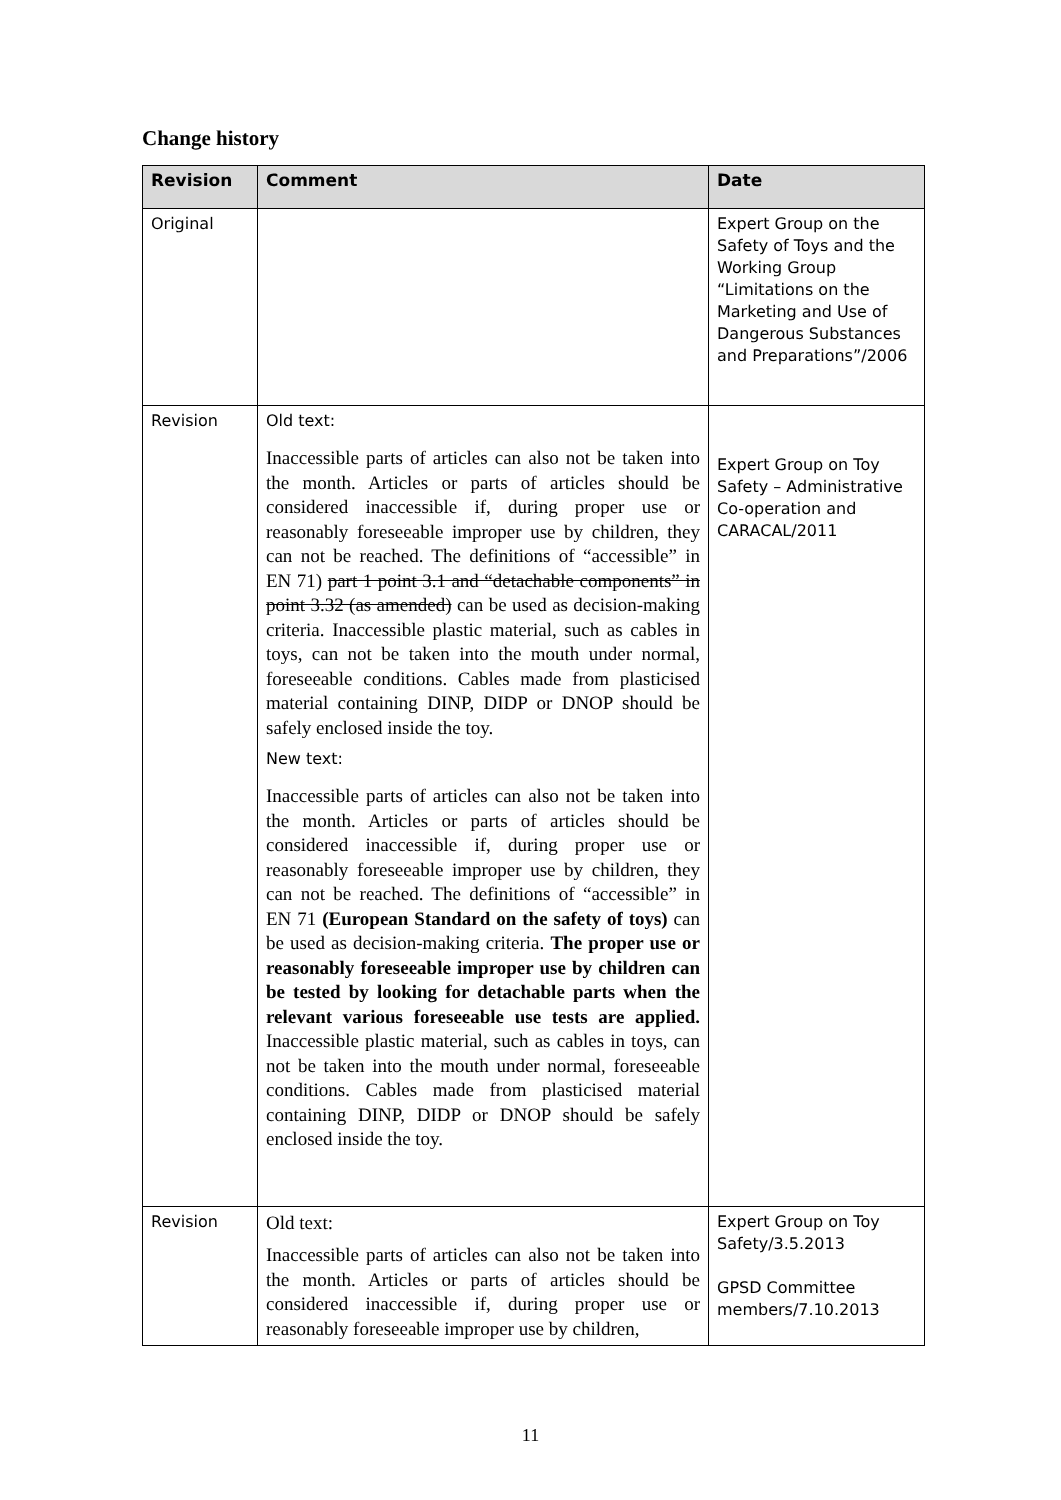Change history
| Revision | Comment | Date |
| --- | --- | --- |
| Original | | Expert Group on the Safety of Toys and the Working Group “Limitations on the Marketing and Use of Dangerous Substances and Preparations”/2006 |
| Revision | Old text: Inaccessible parts of articles can also not be taken into the month. Articles or parts of articles should be considered inaccessible if, during proper use or reasonably foreseeable improper use by children, they can not be reached. The definitions of “accessible” in EN 71) part 1 point 3.1 and “detachable components” in point 3.32 (as amended) can be used as decision-making criteria. Inaccessible plastic material, such as cables in toys, can not be taken into the mouth under normal, foreseeable conditions. Cables made from plasticised material containing DINP, DIDP or DNOP should be safely enclosed inside the toy. New text: Inaccessible parts of articles can also not be taken into the month. Articles or parts of articles should be considered inaccessible if, during proper use or reasonably foreseeable improper use by children, they can not be reached. The definitions of “accessible” in EN 71 (European Standard on the safety of toys) can be used as decision-making criteria. The proper use or reasonably foreseeable improper use by children can be tested by looking for detachable parts when the relevant various foreseeable use tests are applied. Inaccessible plastic material, such as cables in toys, can not be taken into the mouth under normal, foreseeable conditions. Cables made from plasticised material containing DINP, DIDP or DNOP should be safely enclosed inside the toy. | Expert Group on Toy Safety – Administrative Co-operation and CARACAL/2011 |
| Revision | Old text: Inaccessible parts of articles can also not be taken into the month. Articles or parts of articles should be considered inaccessible if, during proper use or reasonably foreseeable improper use by children, | Expert Group on Toy Safety/3.5.2013 GPSD Committee members/7.10.2013 |
11